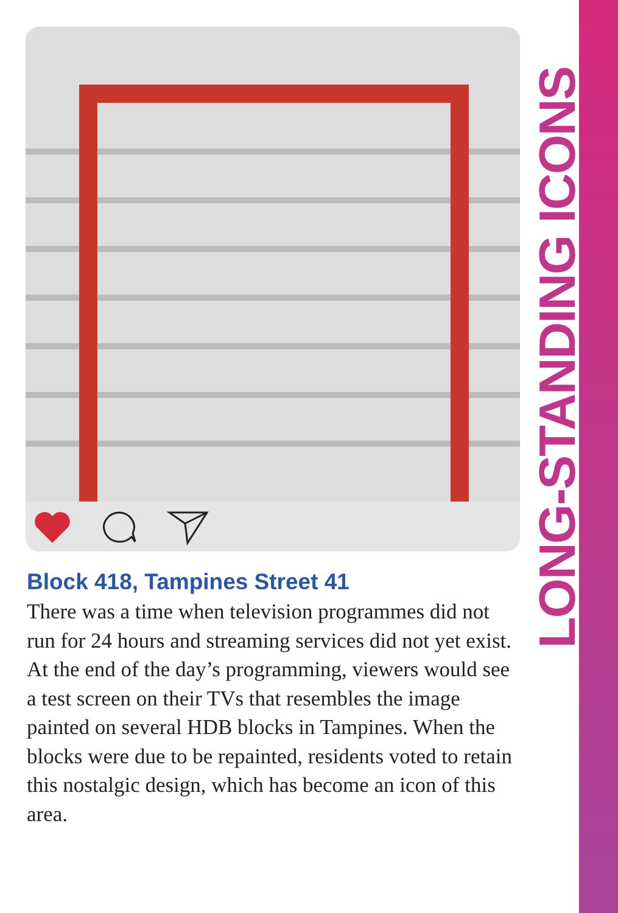LONG-STANDING ICONS
Block 418, Tampines Street 41
There was a time when television programmes did not run for 24 hours and streaming services did not yet exist. At the end of the day’s programming, viewers would see a test screen on their TVs that resembles the image painted on several HDB blocks in Tampines. When the blocks were due to be repainted, residents voted to retain this nostalgic design, which has become an icon of this area.